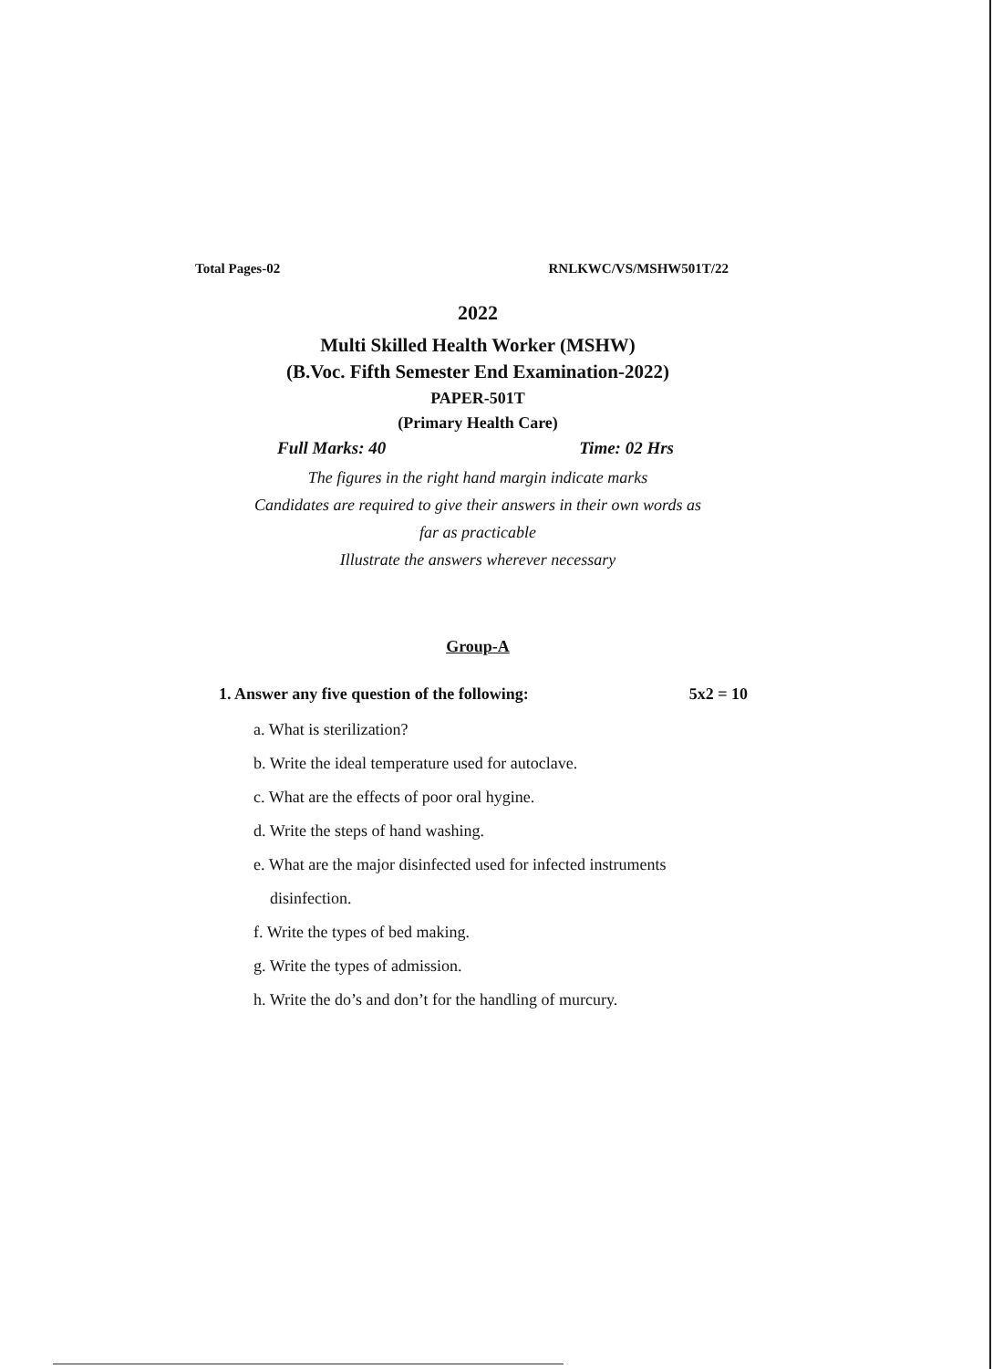Total Pages-02 RNLKWC/VS/MSHW501T/22
2022
Multi Skilled Health Worker (MSHW)
(B.Voc. Fifth Semester End Examination-2022)
PAPER-501T
(Primary Health Care)
Full Marks: 40 Time: 02 Hrs
The figures in the right hand margin indicate marks
Candidates are required to give their answers in their own words as
far as practicable
Illustrate the answers wherever necessary
Group-A
1. Answer any five question of the following: 5x2 = 10
a. What is sterilization?
b. Write the ideal temperature used for autoclave.
c. What are the effects of poor oral hygine.
d. Write the steps of hand washing.
e. What are the major disinfected used for infected instruments
disinfection.
f. Write the types of bed making.
g. Write the types of admission.
h. Write the do’s and don’t for the handling of murcury.